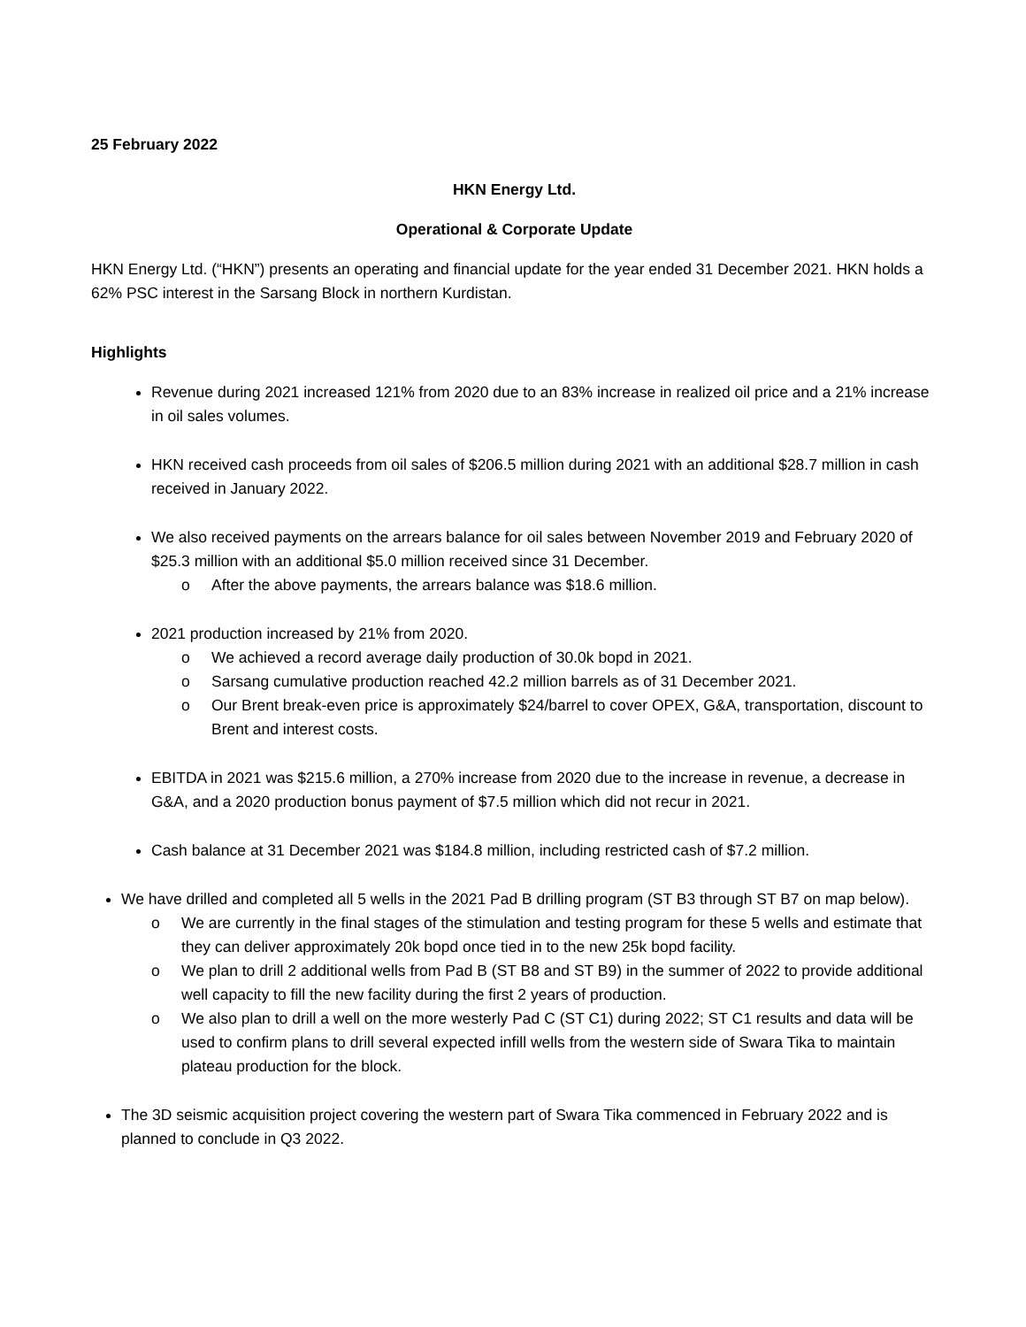25 February 2022
HKN Energy Ltd.
Operational & Corporate Update
HKN Energy Ltd. (“HKN”) presents an operating and financial update for the year ended 31 December 2021. HKN holds a 62% PSC interest in the Sarsang Block in northern Kurdistan.
Highlights
Revenue during 2021 increased 121% from 2020 due to an 83% increase in realized oil price and a 21% increase in oil sales volumes.
HKN received cash proceeds from oil sales of $206.5 million during 2021 with an additional $28.7 million in cash received in January 2022.
We also received payments on the arrears balance for oil sales between November 2019 and February 2020 of $25.3 million with an additional $5.0 million received since 31 December.
o After the above payments, the arrears balance was $18.6 million.
2021 production increased by 21% from 2020.
o We achieved a record average daily production of 30.0k bopd in 2021.
o Sarsang cumulative production reached 42.2 million barrels as of 31 December 2021.
o Our Brent break-even price is approximately $24/barrel to cover OPEX, G&A, transportation, discount to Brent and interest costs.
EBITDA in 2021 was $215.6 million, a 270% increase from 2020 due to the increase in revenue, a decrease in G&A, and a 2020 production bonus payment of $7.5 million which did not recur in 2021.
Cash balance at 31 December 2021 was $184.8 million, including restricted cash of $7.2 million.
We have drilled and completed all 5 wells in the 2021 Pad B drilling program (ST B3 through ST B7 on map below).
o We are currently in the final stages of the stimulation and testing program for these 5 wells and estimate that they can deliver approximately 20k bopd once tied in to the new 25k bopd facility.
o We plan to drill 2 additional wells from Pad B (ST B8 and ST B9) in the summer of 2022 to provide additional well capacity to fill the new facility during the first 2 years of production.
o We also plan to drill a well on the more westerly Pad C (ST C1) during 2022; ST C1 results and data will be used to confirm plans to drill several expected infill wells from the western side of Swara Tika to maintain plateau production for the block.
The 3D seismic acquisition project covering the western part of Swara Tika commenced in February 2022 and is planned to conclude in Q3 2022.